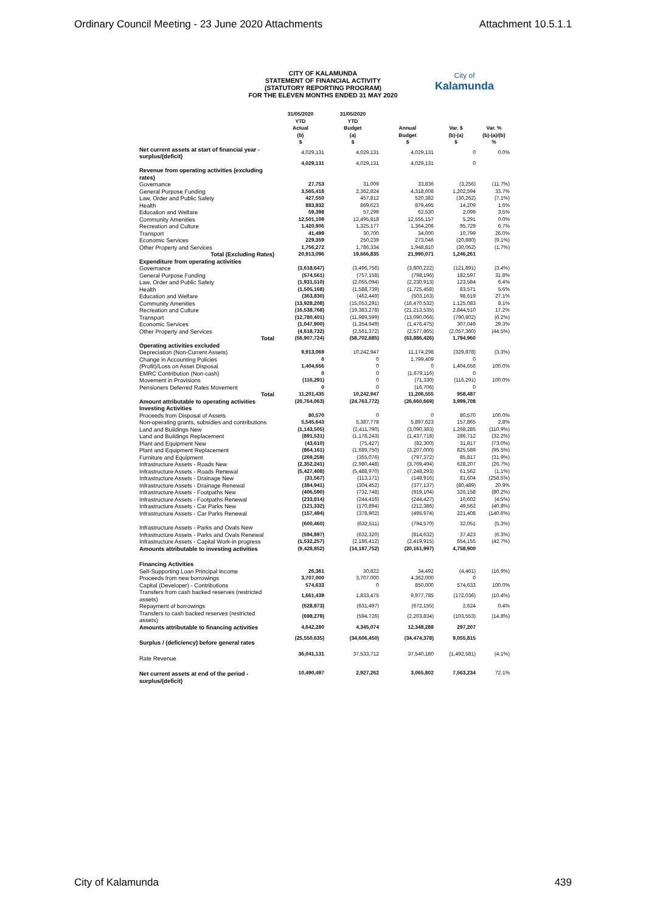Ordinary Council Meeting - 23 June 2020 Attachments Attachment 10.5.1.1
CITY OF KALAMUNDA
STATEMENT OF FINANCIAL ACTIVITY
(STATUTORY REPORTING PROGRAM)
FOR THE ELEVEN MONTHS ENDED 31 MAY 2020
City of
Kalamunda
| | 31/05/2020 YTD Actual (b) $ | 31/05/2020 YTD Budget (a) $ | Annual Budget $ | Var. $ (b)-(a) $ | Var. % (b)-(a)/(b) % |
| --- | --- | --- | --- | --- | --- |
| Net current assets at start of financial year - surplus/(deficit) | 4,029,131 | 4,029,131 | 4,029,131 | 0 | 0.0% |
| | 4,029,131 | 4,029,131 | 4,029,131 | 0 | |
| Revenue from operating activities (excluding rates) | | | | | |
| Governance | 27,753 | 31,009 | 33,836 | (3,256) | (11.7%) |
| General Purpose Funding | 3,565,418 | 2,362,824 | 4,318,608 | 1,202,594 | 33.7% |
| Law, Order and Public Safety | 427,550 | 457,812 | 520,382 | (30,262) | (7.1%) |
| Health | 883,832 | 869,623 | 879,495 | 14,209 | 1.6% |
| Education and Welfare | 59,398 | 57,299 | 62,530 | 2,099 | 3.5% |
| Community Amenities | 12,501,109 | 12,495,818 | 12,555,157 | 5,291 | 0.0% |
| Recreation and Culture | 1,420,906 | 1,325,177 | 1,364,206 | 95,729 | 6.7% |
| Transport | 41,499 | 30,700 | 34,000 | 10,799 | 26.0% |
| Economic Services | 229,359 | 250,239 | 273,046 | (20,880) | (9.1%) |
| Other Property and Services | 1,756,272 | 1,786,334 | 1,948,810 | (30,062) | (1.7%) |
| Total (Excluding Rates) | 20,913,096 | 19,666,835 | 21,990,071 | 1,246,261 | |
| Expenditure from operating activities | | | | | |
| Governance | (3,618,647) | (3,496,756) | (3,800,222) | (121,891) | (3.4%) |
| General Purpose Funding | (574,561) | (757,158) | (798,196) | 182,597 | 31.8% |
| Law, Order and Public Safety | (1,931,510) | (2,055,094) | (2,230,913) | 123,584 | 6.4% |
| Health | (1,505,168) | (1,588,739) | (1,725,458) | 83,571 | 5.6% |
| Education and Welfare | (363,830) | (462,449) | (503,163) | 98,619 | 27.1% |
| Community Amenities | (13,928,208) | (15,053,291) | (16,470,532) | 1,125,083 | 8.1% |
| Recreation and Culture | (16,538,768) | (19,383,278) | (21,213,535) | 2,844,510 | 17.2% |
| Transport | (12,780,401) | (11,989,599) | (13,090,066) | (790,802) | (6.2%) |
| Economic Services | (1,047,900) | (1,354,949) | (1,476,475) | 307,049 | 29.3% |
| Other Property and Services | (4,618,732) | (2,561,372) | (2,577,865) | (2,057,360) | (44.5%) |
| Total | (56,907,724) | (58,702,685) | (63,886,426) | 1,794,960 | |
| Operating activities excluded | | | | | |
| Depreciation (Non-Current Assets) | 9,913,069 | 10,242,947 | 11,174,298 | (329,878) | (3.3%) |
| Change in Accounting Policies | 0 | 0 | 1,799,409 | 0 | |
| (Profit)/Loss on Asset Disposal | 1,404,656 | 0 | 0 | 1,404,656 | 100.0% |
| EMRC Contribution (Non-cash) | 0 | 0 | (1,679,116) | 0 | |
| Movement in Provisions | (116,291) | 0 | (71,330) | (116,291) | 100.0% |
| Pensioners Deferred Rates Movement | 0 | 0 | (16,706) | 0 | |
| Total | 11,201,435 | 10,242,947 | 11,206,555 | 958,487 | |
| Amount attributable to operating activities | (20,764,063) | (24,763,772) | (26,660,669) | 3,999,708 | |
| Investing Activities | | | | | |
| Proceeds from Disposal of Assets | 80,570 | 0 | 0 | 80,570 | 100.0% |
| Non-operating grants, subsidies and contributions | 5,545,643 | 5,387,778 | 5,897,623 | 157,865 | 2.8% |
| Land and Buildings New | (1,143,505) | (2,411,790) | (3,090,383) | 1,268,285 | (110.9%) |
| Land and Buildings Replacement | (891,531) | (1,178,243) | (1,437,718) | 286,712 | (32.2%) |
| Plant and Equipment New | (43,610) | (75,427) | (82,300) | 31,817 | (73.0%) |
| Plant and Equipment Replacement | (864,161) | (1,689,750) | (3,207,000) | 825,589 | (95.5%) |
| Furniture and Equipment | (269,259) | (355,076) | (797,372) | 85,817 | (31.9%) |
| Infrastructure Assets - Roads New | (2,352,241) | (2,980,448) | (3,769,494) | 628,207 | (26.7%) |
| Infrastructure Assets - Roads Renewal | (5,427,408) | (5,488,970) | (7,248,293) | 61,562 | (1.1%) |
| Infrastructure Assets - Drainage New | (31,567) | (113,171) | (148,916) | 81,604 | (258.5%) |
| Infrastructure Assets - Drainage Renewal | (384,941) | (304,452) | (377,137) | (80,489) | 20.9% |
| Infrastructure Assets - Footpaths New | (406,590) | (732,748) | (919,104) | 326,158 | (80.2%) |
| Infrastructure Assets - Footpaths Renewal | (233,814) | (244,416) | (244,427) | 10,602 | (4.5%) |
| Infrastructure Assets - Car Parks New | (121,332) | (170,894) | (212,386) | 49,562 | (40.8%) |
| Infrastructure Assets - Car Parks Renewal | (157,494) | (378,902) | (495,974) | 221,408 | (140.6%) |
| Infrastructure Assets - Parks and Ovals New | (600,460) | (632,511) | (794,570) | 32,051 | (5.3%) |
| Infrastructure Assets - Parks and Ovals Renewal | (594,897) | (632,320) | (814,632) | 37,423 | (6.3%) |
| Infrastructure Assets - Capital Work-in progress | (1,532,257) | (2,186,412) | (2,419,915) | 654,155 | (42.7%) |
| Amounts attributable to investing activities | (9,428,852) | (14,187,752) | (20,161,997) | 4,758,900 | |
| Financing Activities | | | | | |
| Self-Supporting Loan Principal Income | 26,361 | 30,822 | 34,492 | (4,461) | (16.9%) |
| Proceeds from new borrowings | 3,707,000 | 3,707,000 | 4,362,000 | 0 | |
| Capital (Developer) - Contributions | 574,633 | 0 | 850,000 | 574,633 | 100.0% |
| Transfers from cash backed reserves (restricted assets) | 1,661,439 | 1,833,475 | 9,977,785 | (172,036) | (10.4%) |
| Repayment of borrowings | (628,873) | (631,497) | (672,155) | 2,624 | 0.4% |
| Transfers to cash backed reserves (restricted assets) | (698,279) | (594,726) | (2,203,834) | (103,553) | (14.8%) |
| Amounts attributable to financing activities | 4,642,280 | 4,345,074 | 12,348,288 | 297,207 | |
| Surplus / (deficiency) before general rates | (25,550,635) | (34,606,450) | (34,474,378) | 9,055,815 | |
| Rate Revenue | 36,041,131 | 37,533,712 | 37,540,180 | (1,492,581) | (4.1%) |
| Net current assets at end of the period - surplus/(deficit) | 10,490,497 | 2,927,262 | 3,065,802 | 7,563,234 | 72.1% |
City of Kalamunda 439